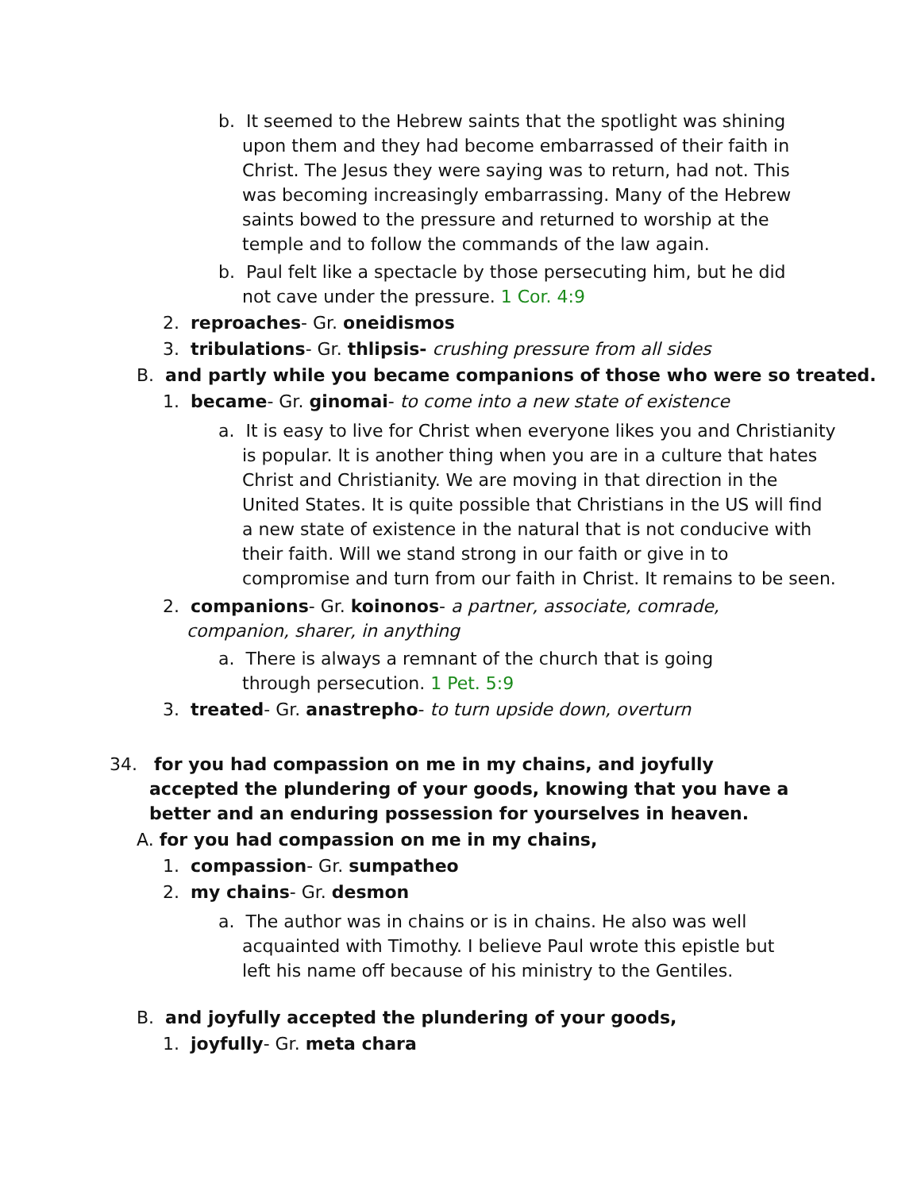b. It seemed to the Hebrew saints that the spotlight was shining upon them and they had become embarrassed of their faith in Christ. The Jesus they were saying was to return, had not. This was becoming increasingly embarrassing. Many of the Hebrew saints bowed to the pressure and returned to worship at the temple and to follow the commands of the law again.
b. Paul felt like a spectacle by those persecuting him, but he did not cave under the pressure. 1 Cor. 4:9
2. reproaches- Gr. oneidismos
3. tribulations- Gr. thlipsis- crushing pressure from all sides
B. and partly while you became companions of those who were so treated.
1. became- Gr. ginomai- to come into a new state of existence
a. It is easy to live for Christ when everyone likes you and Christianity is popular. It is another thing when you are in a culture that hates Christ and Christianity. We are moving in that direction in the United States. It is quite possible that Christians in the US will find a new state of existence in the natural that is not conducive with their faith. Will we stand strong in our faith or give in to compromise and turn from our faith in Christ. It remains to be seen.
2. companions- Gr. koinonos- a partner, associate, comrade, companion, sharer, in anything
a. There is always a remnant of the church that is going through persecution. 1 Pet. 5:9
3. treated- Gr. anastrepho- to turn upside down, overturn
34. for you had compassion on me in my chains, and joyfully accepted the plundering of your goods, knowing that you have a better and an enduring possession for yourselves in heaven.
A. for you had compassion on me in my chains,
1. compassion- Gr. sumpatheo
2. my chains- Gr. desmon
a. The author was in chains or is in chains. He also was well acquainted with Timothy. I believe Paul wrote this epistle but left his name off because of his ministry to the Gentiles.
B. and joyfully accepted the plundering of your goods,
1. joyfully- Gr. meta chara